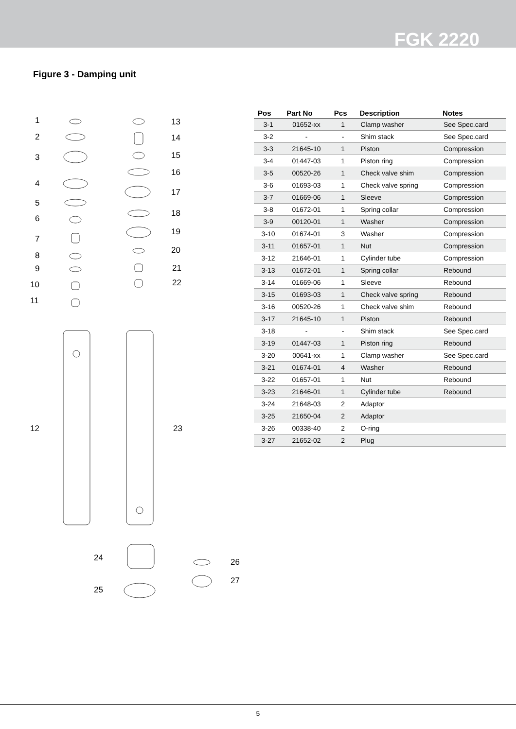FGK 2220
Figure 3 - Damping unit
1
2
3
4
5
6
7
8
9
10
11
12
13
14
15
16
17
18
19
20
21
22
23
24
25
26
27
| Pos | Part No | Pcs | Description | Notes |
| --- | --- | --- | --- | --- |
| 3-1 | 01652-xx | 1 | Clamp washer | See Spec.card |
| 3-2 | - | - | Shim stack | See Spec.card |
| 3-3 | 21645-10 | 1 | Piston | Compression |
| 3-4 | 01447-03 | 1 | Piston ring | Compression |
| 3-5 | 00520-26 | 1 | Check valve shim | Compression |
| 3-6 | 01693-03 | 1 | Check valve spring | Compression |
| 3-7 | 01669-06 | 1 | Sleeve | Compression |
| 3-8 | 01672-01 | 1 | Spring collar | Compression |
| 3-9 | 00120-01 | 1 | Washer | Compression |
| 3-10 | 01674-01 | 3 | Washer | Compression |
| 3-11 | 01657-01 | 1 | Nut | Compression |
| 3-12 | 21646-01 | 1 | Cylinder tube | Compression |
| 3-13 | 01672-01 | 1 | Spring collar | Rebound |
| 3-14 | 01669-06 | 1 | Sleeve | Rebound |
| 3-15 | 01693-03 | 1 | Check valve spring | Rebound |
| 3-16 | 00520-26 | 1 | Check valve shim | Rebound |
| 3-17 | 21645-10 | 1 | Piston | Rebound |
| 3-18 | - | - | Shim stack | See Spec.card |
| 3-19 | 01447-03 | 1 | Piston ring | Rebound |
| 3-20 | 00641-xx | 1 | Clamp washer | See Spec.card |
| 3-21 | 01674-01 | 4 | Washer | Rebound |
| 3-22 | 01657-01 | 1 | Nut | Rebound |
| 3-23 | 21646-01 | 1 | Cylinder tube | Rebound |
| 3-24 | 21648-03 | 2 | Adaptor | |
| 3-25 | 21650-04 | 2 | Adaptor | |
| 3-26 | 00338-40 | 2 | O-ring | |
| 3-27 | 21652-02 | 2 | Plug | |
5